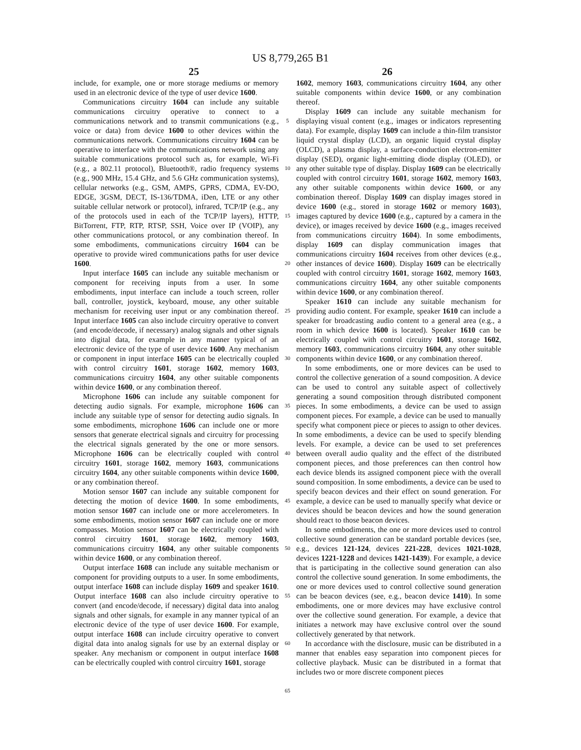US 8,779,265 B1
25 26
include, for example, one or more storage mediums or memory used in an electronic device of the type of user device 1600.
Communications circuitry 1604 can include any suitable communications circuitry operative to connect to a communications network and to transmit communications (e.g., voice or data) from device 1600 to other devices within the communications network. Communications circuitry 1604 can be operative to interface with the communications network using any suitable communications protocol such as, for example, Wi-Fi (e.g., a 802.11 protocol), Bluetooth®, radio frequency systems (e.g., 900 MHz, 15.4 GHz, and 5.6 GHz communication systems), cellular networks (e.g., GSM, AMPS, GPRS, CDMA, EV-DO, EDGE, 3GSM, DECT, IS-136/TDMA, iDen, LTE or any other suitable cellular network or protocol), infrared, TCP/IP (e.g., any of the protocols used in each of the TCP/IP layers), HTTP, BitTorrent, FTP, RTP, RTSP, SSH, Voice over IP (VOIP), any other communications protocol, or any combination thereof. In some embodiments, communications circuitry 1604 can be operative to provide wired communications paths for user device 1600.
Input interface 1605 can include any suitable mechanism or component for receiving inputs from a user. In some embodiments, input interface can include a touch screen, roller ball, controller, joystick, keyboard, mouse, any other suitable mechanism for receiving user input or any combination thereof. Input interface 1605 can also include circuitry operative to convert (and encode/decode, if necessary) analog signals and other signals into digital data, for example in any manner typical of an electronic device of the type of user device 1600. Any mechanism or component in input interface 1605 can be electrically coupled with control circuitry 1601, storage 1602, memory 1603, communications circuitry 1604, any other suitable components within device 1600, or any combination thereof.
Microphone 1606 can include any suitable component for detecting audio signals. For example, microphone 1606 can include any suitable type of sensor for detecting audio signals. In some embodiments, microphone 1606 can include one or more sensors that generate electrical signals and circuitry for processing the electrical signals generated by the one or more sensors. Microphone 1606 can be electrically coupled with control circuitry 1601, storage 1602, memory 1603, communications circuitry 1604, any other suitable components within device 1600, or any combination thereof.
Motion sensor 1607 can include any suitable component for detecting the motion of device 1600. In some embodiments, motion sensor 1607 can include one or more accelerometers. In some embodiments, motion sensor 1607 can include one or more compasses. Motion sensor 1607 can be electrically coupled with control circuitry 1601, storage 1602, memory 1603, communications circuitry 1604, any other suitable components within device 1600, or any combination thereof.
Output interface 1608 can include any suitable mechanism or component for providing outputs to a user. In some embodiments, output interface 1608 can include display 1609 and speaker 1610. Output interface 1608 can also include circuitry operative to convert (and encode/decode, if necessary) digital data into analog signals and other signals, for example in any manner typical of an electronic device of the type of user device 1600. For example, output interface 1608 can include circuitry operative to convert digital data into analog signals for use by an external display or speaker. Any mechanism or component in output interface 1608 can be electrically coupled with control circuitry 1601, storage
5
10
15
20
25
30
35
40
45
50
55
60
65
1602, memory 1603, communications circuitry 1604, any other suitable components within device 1600, or any combination thereof.
Display 1609 can include any suitable mechanism for displaying visual content (e.g., images or indicators representing data). For example, display 1609 can include a thin-film transistor liquid crystal display (LCD), an organic liquid crystal display (OLCD), a plasma display, a surface-conduction electron-emitter display (SED), organic light-emitting diode display (OLED), or any other suitable type of display. Display 1609 can be electrically coupled with control circuitry 1601, storage 1602, memory 1603, any other suitable components within device 1600, or any combination thereof. Display 1609 can display images stored in device 1600 (e.g., stored in storage 1602 or memory 1603), images captured by device 1600 (e.g., captured by a camera in the device), or images received by device 1600 (e.g., images received from communications circuitry 1604). In some embodiments, display 1609 can display communication images that communications circuitry 1604 receives from other devices (e.g., other instances of device 1600). Display 1609 can be electrically coupled with control circuitry 1601, storage 1602, memory 1603, communications circuitry 1604, any other suitable components within device 1600, or any combination thereof.
Speaker 1610 can include any suitable mechanism for providing audio content. For example, speaker 1610 can include a speaker for broadcasting audio content to a general area (e.g., a room in which device 1600 is located). Speaker 1610 can be electrically coupled with control circuitry 1601, storage 1602, memory 1603, communications circuitry 1604, any other suitable components within device 1600, or any combination thereof.
In some embodiments, one or more devices can be used to control the collective generation of a sound composition. A device can be used to control any suitable aspect of collectively generating a sound composition through distributed component pieces. In some embodiments, a device can be used to assign component pieces. For example, a device can be used to manually specify what component piece or pieces to assign to other devices. In some embodiments, a device can be used to specify blending levels. For example, a device can be used to set preferences between overall audio quality and the effect of the distributed component pieces, and those preferences can then control how each device blends its assigned component piece with the overall sound composition. In some embodiments, a device can be used to specify beacon devices and their effect on sound generation. For example, a device can be used to manually specify what device or devices should be beacon devices and how the sound generation should react to those beacon devices.
In some embodiments, the one or more devices used to control collective sound generation can be standard portable devices (see, e.g., devices 121-124, devices 221-228, devices 1021-1028, devices 1221-1228 and devices 1421-1439). For example, a device that is participating in the collective sound generation can also control the collective sound generation. In some embodiments, the one or more devices used to control collective sound generation can be beacon devices (see, e.g., beacon device 1410). In some embodiments, one or more devices may have exclusive control over the collective sound generation. For example, a device that initiates a network may have exclusive control over the sound collectively generated by that network.
In accordance with the disclosure, music can be distributed in a manner that enables easy separation into component pieces for collective playback. Music can be distributed in a format that includes two or more discrete component pieces